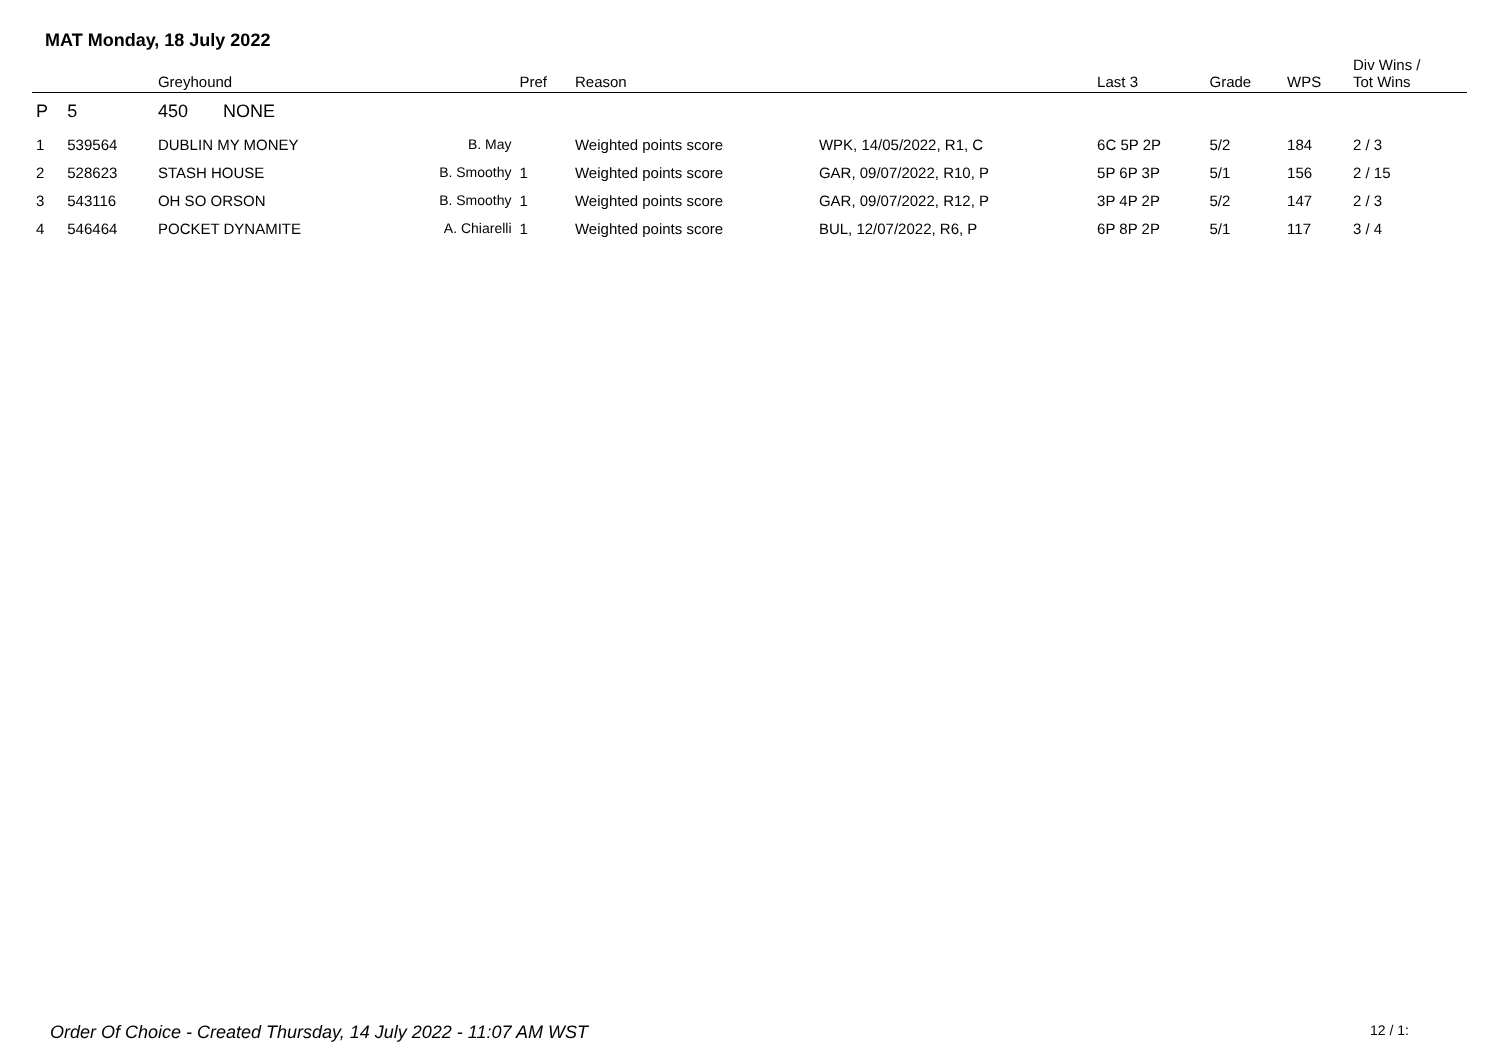MAT Monday, 18 July 2022
| | | Greyhound | | Pref | Reason | | Last 3 | Grade | WPS | Div Wins / Tot Wins |
| --- | --- | --- | --- | --- | --- | --- | --- | --- | --- | --- |
| P | 5 | 450 NONE | | | | | | | | |
| 1 | 539564 | DUBLIN MY MONEY | B. May | | Weighted points score | WPK, 14/05/2022, R1, C | 6C 5P 2P | 5/2 | 184 | 2 / 3 |
| 2 | 528623 | STASH HOUSE | B. Smoothy | 1 | Weighted points score | GAR, 09/07/2022, R10, P | 5P 6P 3P | 5/1 | 156 | 2 / 15 |
| 3 | 543116 | OH SO ORSON | B. Smoothy | 1 | Weighted points score | GAR, 09/07/2022, R12, P | 3P 4P 2P | 5/2 | 147 | 2 / 3 |
| 4 | 546464 | POCKET DYNAMITE | A. Chiarelli | 1 | Weighted points score | BUL, 12/07/2022, R6, P | 6P 8P 2P | 5/1 | 117 | 3 / 4 |
Order Of Choice - Created Thursday, 14 July 2022 - 11:07 AM WST
12 / 1: